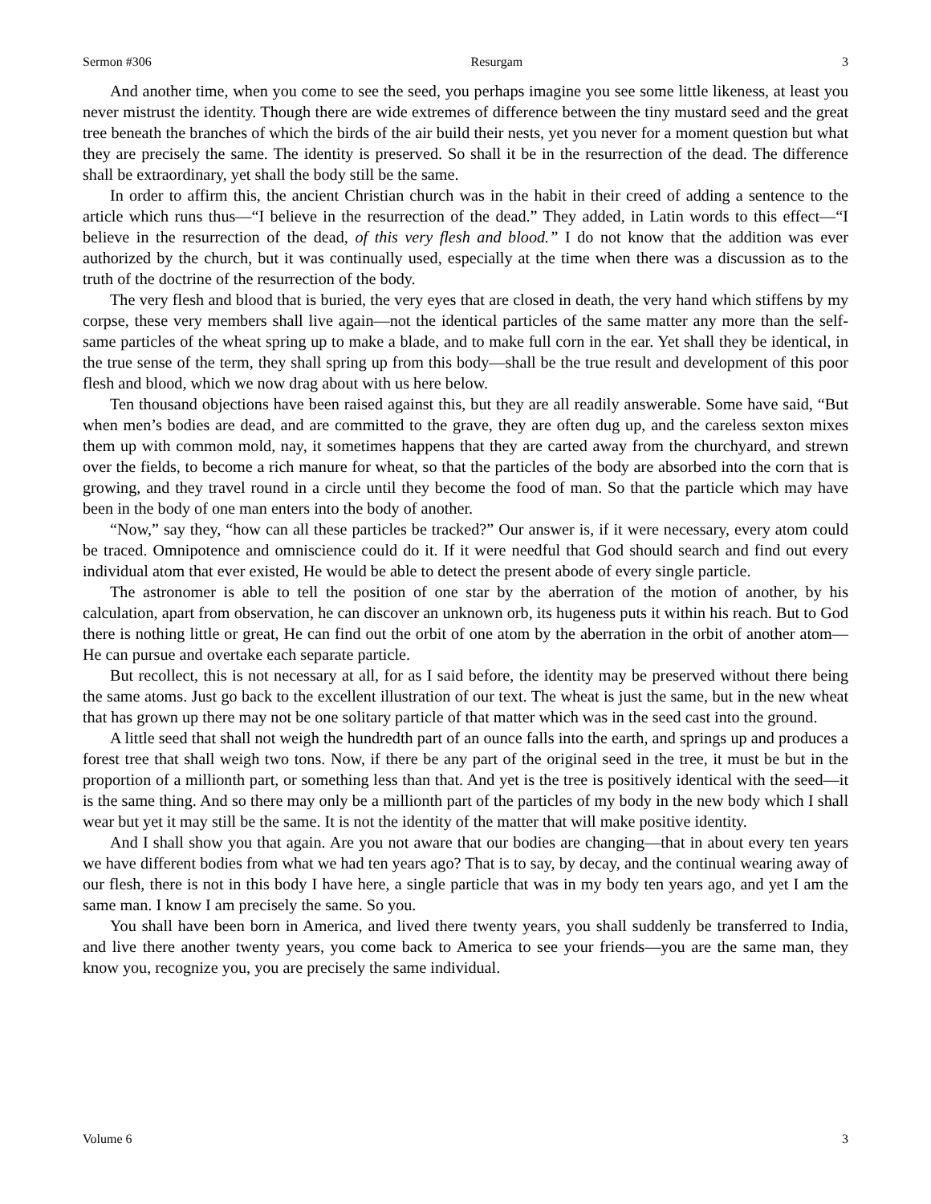Sermon #306 Resurgam 3
And another time, when you come to see the seed, you perhaps imagine you see some little likeness, at least you never mistrust the identity. Though there are wide extremes of difference between the tiny mustard seed and the great tree beneath the branches of which the birds of the air build their nests, yet you never for a moment question but what they are precisely the same. The identity is preserved. So shall it be in the resurrection of the dead. The difference shall be extraordinary, yet shall the body still be the same.
In order to affirm this, the ancient Christian church was in the habit in their creed of adding a sentence to the article which runs thus—“I believe in the resurrection of the dead.” They added, in Latin words to this effect—“I believe in the resurrection of the dead, of this very flesh and blood.” I do not know that the addition was ever authorized by the church, but it was continually used, especially at the time when there was a discussion as to the truth of the doctrine of the resurrection of the body.
The very flesh and blood that is buried, the very eyes that are closed in death, the very hand which stiffens by my corpse, these very members shall live again—not the identical particles of the same matter any more than the self-same particles of the wheat spring up to make a blade, and to make full corn in the ear. Yet shall they be identical, in the true sense of the term, they shall spring up from this body—shall be the true result and development of this poor flesh and blood, which we now drag about with us here below.
Ten thousand objections have been raised against this, but they are all readily answerable. Some have said, “But when men’s bodies are dead, and are committed to the grave, they are often dug up, and the careless sexton mixes them up with common mold, nay, it sometimes happens that they are carted away from the churchyard, and strewn over the fields, to become a rich manure for wheat, so that the particles of the body are absorbed into the corn that is growing, and they travel round in a circle until they become the food of man. So that the particle which may have been in the body of one man enters into the body of another.
“Now,” say they, “how can all these particles be tracked?” Our answer is, if it were necessary, every atom could be traced. Omnipotence and omniscience could do it. If it were needful that God should search and find out every individual atom that ever existed, He would be able to detect the present abode of every single particle.
The astronomer is able to tell the position of one star by the aberration of the motion of another, by his calculation, apart from observation, he can discover an unknown orb, its hugeness puts it within his reach. But to God there is nothing little or great, He can find out the orbit of one atom by the aberration in the orbit of another atom—He can pursue and overtake each separate particle.
But recollect, this is not necessary at all, for as I said before, the identity may be preserved without there being the same atoms. Just go back to the excellent illustration of our text. The wheat is just the same, but in the new wheat that has grown up there may not be one solitary particle of that matter which was in the seed cast into the ground.
A little seed that shall not weigh the hundredth part of an ounce falls into the earth, and springs up and produces a forest tree that shall weigh two tons. Now, if there be any part of the original seed in the tree, it must be but in the proportion of a millionth part, or something less than that. And yet is the tree is positively identical with the seed—it is the same thing. And so there may only be a millionth part of the particles of my body in the new body which I shall wear but yet it may still be the same. It is not the identity of the matter that will make positive identity.
And I shall show you that again. Are you not aware that our bodies are changing—that in about every ten years we have different bodies from what we had ten years ago? That is to say, by decay, and the continual wearing away of our flesh, there is not in this body I have here, a single particle that was in my body ten years ago, and yet I am the same man. I know I am precisely the same. So you.
You shall have been born in America, and lived there twenty years, you shall suddenly be transferred to India, and live there another twenty years, you come back to America to see your friends—you are the same man, they know you, recognize you, you are precisely the same individual.
Volume 6 3